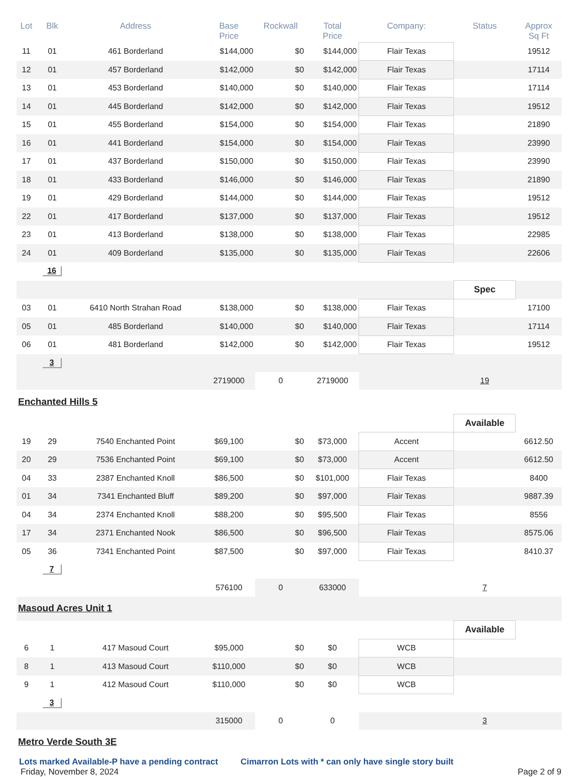| Lot | Blk | Address | Base Price | Rockwall | Total Price | Company: | Status | Approx Sq Ft |
| --- | --- | --- | --- | --- | --- | --- | --- | --- |
| 11 | 01 | 461 Borderland | $144,000 | $0 | $144,000 | Flair Texas | | 19512 |
| 12 | 01 | 457 Borderland | $142,000 | $0 | $142,000 | Flair Texas | | 17114 |
| 13 | 01 | 453 Borderland | $140,000 | $0 | $140,000 | Flair Texas | | 17114 |
| 14 | 01 | 445 Borderland | $142,000 | $0 | $142,000 | Flair Texas | | 19512 |
| 15 | 01 | 455 Borderland | $154,000 | $0 | $154,000 | Flair Texas | | 21890 |
| 16 | 01 | 441 Borderland | $154,000 | $0 | $154,000 | Flair Texas | | 23990 |
| 17 | 01 | 437 Borderland | $150,000 | $0 | $150,000 | Flair Texas | | 23990 |
| 18 | 01 | 433 Borderland | $146,000 | $0 | $146,000 | Flair Texas | | 21890 |
| 19 | 01 | 429 Borderland | $144,000 | $0 | $144,000 | Flair Texas | | 19512 |
| 22 | 01 | 417 Borderland | $137,000 | $0 | $137,000 | Flair Texas | | 19512 |
| 23 | 01 | 413 Borderland | $138,000 | $0 | $138,000 | Flair Texas | | 22985 |
| 24 | 01 | 409 Borderland | $135,000 | $0 | $135,000 | Flair Texas | | 22606 |
| | 16 | | | | | | | |
| | | | | | | | Spec | |
| 03 | 01 | 6410 North Strahan Road | $138,000 | $0 | $138,000 | Flair Texas | | 17100 |
| 05 | 01 | 485 Borderland | $140,000 | $0 | $140,000 | Flair Texas | | 17114 |
| 06 | 01 | 481 Borderland | $142,000 | $0 | $142,000 | Flair Texas | | 19512 |
| | 3 | | | | | | | |
| | | | 2719000 | 0 | 2719000 | | 19 | |
| Enchanted Hills 5 | | | | | | | | |
| | | | | | | | Available | |
| 19 | 29 | 7540 Enchanted Point | $69,100 | $0 | $73,000 | Accent | | 6612.50 |
| 20 | 29 | 7536 Enchanted Point | $69,100 | $0 | $73,000 | Accent | | 6612.50 |
| 04 | 33 | 2387 Enchanted Knoll | $86,500 | $0 | $101,000 | Flair Texas | | 8400 |
| 01 | 34 | 7341 Enchanted Bluff | $89,200 | $0 | $97,000 | Flair Texas | | 9887.39 |
| 04 | 34 | 2374 Enchanted Knoll | $88,200 | $0 | $95,500 | Flair Texas | | 8556 |
| 17 | 34 | 2371 Enchanted Nook | $86,500 | $0 | $96,500 | Flair Texas | | 8575.06 |
| 05 | 36 | 7341 Enchanted Point | $87,500 | $0 | $97,000 | Flair Texas | | 8410.37 |
| | 7 | | | | | | | |
| | | | 576100 | 0 | 633000 | | 7 | |
| Masoud Acres Unit 1 | | | | | | | | |
| | | | | | | | Available | |
| 6 | 1 | 417 Masoud Court | $95,000 | $0 | $0 | WCB | | |
| 8 | 1 | 413 Masoud Court | $110,000 | $0 | $0 | WCB | | |
| 9 | 1 | 412 Masoud Court | $110,000 | $0 | $0 | WCB | | |
| | 3 | | | | | | | |
| | | | 315000 | 0 | 0 | | 3 | |
| Metro Verde South 3E | | | | | | | | |
Lots marked Available-P have a pending contract Cimarron Lots with * can only have single story built
Friday, November 8, 2024 Page 2 of 9